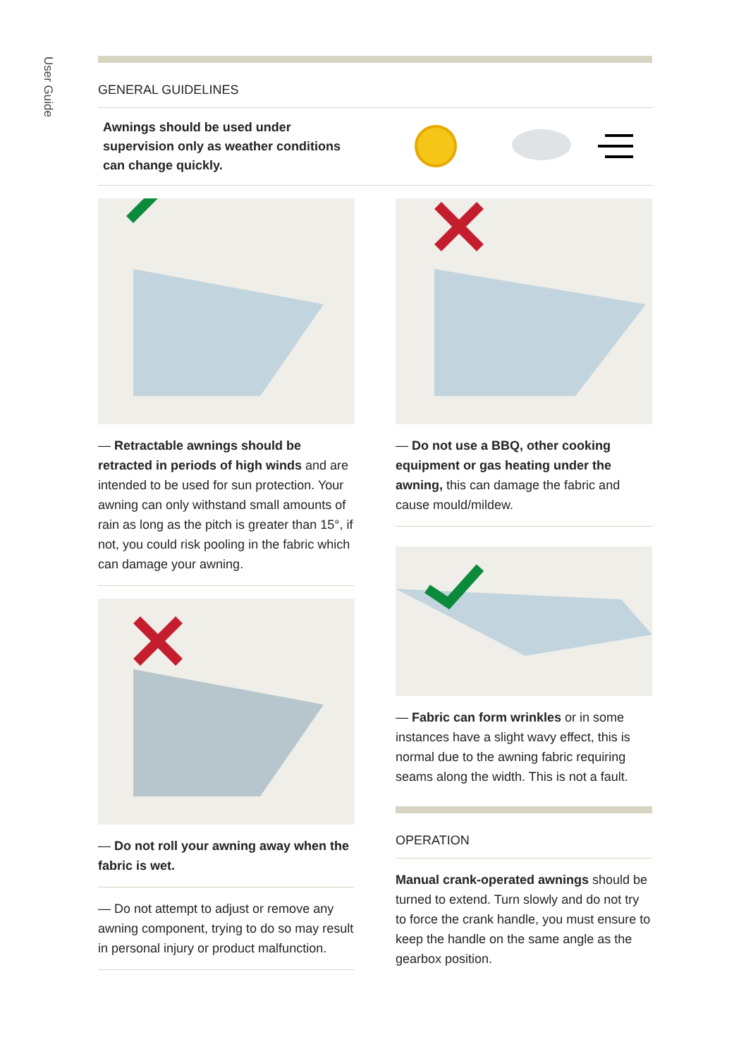User Guide
GENERAL GUIDELINES
Awnings should be used under
supervision only as weather conditions
can change quickly.
— Retractable awnings should be retracted in periods of high winds and are intended to be used for sun protection. Your awning can only withstand small amounts of rain as long as the pitch is greater than 15°, if not, you could risk pooling in the fabric which can damage your awning.
— Do not roll your awning away when the fabric is wet.
— Do not attempt to adjust or remove any awning component, trying to do so may result in personal injury or product malfunction.
— Do not use a BBQ, other cooking equipment or gas heating under the awning, this can damage the fabric and cause mould/mildew.
— Fabric can form wrinkles or in some instances have a slight wavy effect, this is normal due to the awning fabric requiring seams along the width. This is not a fault.
OPERATION
Manual crank-operated awnings should be turned to extend. Turn slowly and do not try to force the crank handle, you must ensure to keep the handle on the same angle as the gearbox position.